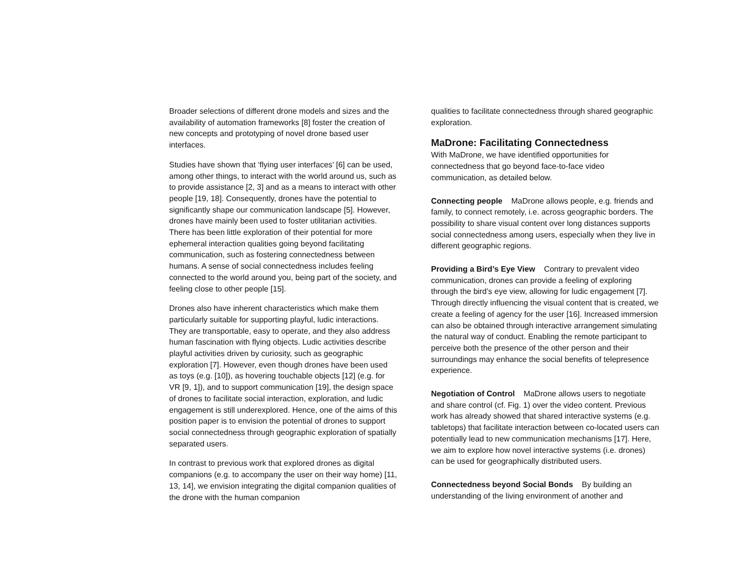Broader selections of different drone models and sizes and the availability of automation frameworks [8] foster the creation of new concepts and prototyping of novel drone based user interfaces.
Studies have shown that ‘flying user interfaces’ [6] can be used, among other things, to interact with the world around us, such as to provide assistance [2, 3] and as a means to interact with other people [19, 18]. Consequently, drones have the potential to significantly shape our communication landscape [5]. However, drones have mainly been used to foster utilitarian activities. There has been little exploration of their potential for more ephemeral interaction qualities going beyond facilitating communication, such as fostering connectedness between humans. A sense of social connectedness includes feeling connected to the world around you, being part of the society, and feeling close to other people [15].
Drones also have inherent characteristics which make them particularly suitable for supporting playful, ludic interactions. They are transportable, easy to operate, and they also address human fascination with flying objects. Ludic activities describe playful activities driven by curiosity, such as geographic exploration [7]. However, even though drones have been used as toys (e.g. [10]), as hovering touchable objects [12] (e.g. for VR [9, 1]), and to support communication [19], the design space of drones to facilitate social interaction, exploration, and ludic engagement is still underexplored. Hence, one of the aims of this position paper is to envision the potential of drones to support social connectedness through geographic exploration of spatially separated users.
In contrast to previous work that explored drones as digital companions (e.g. to accompany the user on their way home) [11, 13, 14], we envision integrating the digital companion qualities of the drone with the human companion
qualities to facilitate connectedness through shared geographic exploration.
MaDrone: Facilitating Connectedness
With MaDrone, we have identified opportunities for connectedness that go beyond face-to-face video communication, as detailed below.
Connecting people MaDrone allows people, e.g. friends and family, to connect remotely, i.e. across geographic borders. The possibility to share visual content over long distances supports social connectedness among users, especially when they live in different geographic regions.
Providing a Bird’s Eye View Contrary to prevalent video communication, drones can provide a feeling of exploring through the bird’s eye view, allowing for ludic engagement [7]. Through directly influencing the visual content that is created, we create a feeling of agency for the user [16]. Increased immersion can also be obtained through interactive arrangement simulating the natural way of conduct. Enabling the remote participant to perceive both the presence of the other person and their surroundings may enhance the social benefits of telepresence experience.
Negotiation of Control MaDrone allows users to negotiate and share control (cf. Fig. 1) over the video content. Previous work has already showed that shared interactive systems (e.g. tabletops) that facilitate interaction between co-located users can potentially lead to new communication mechanisms [17]. Here, we aim to explore how novel interactive systems (i.e. drones) can be used for geographically distributed users.
Connectedness beyond Social Bonds By building an understanding of the living environment of another and